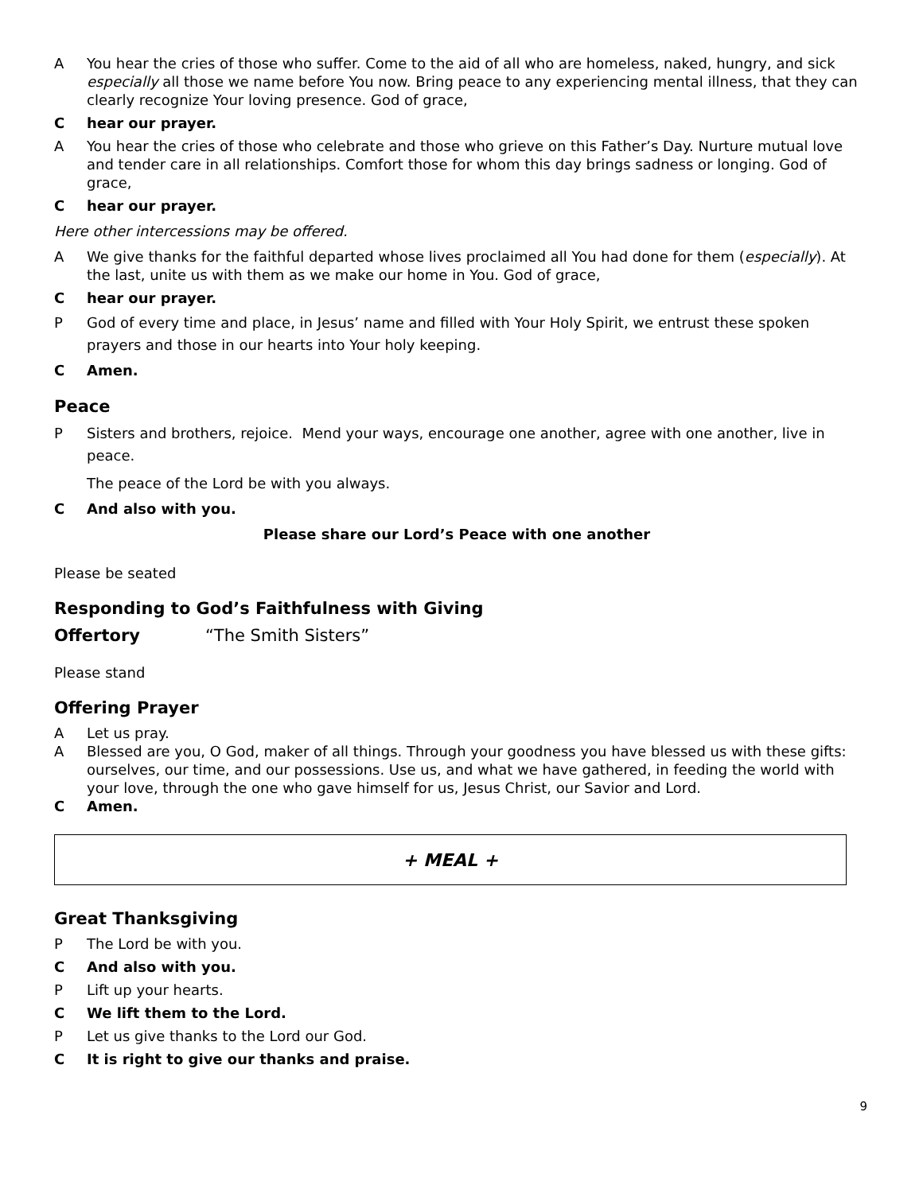A You hear the cries of those who suffer. Come to the aid of all who are homeless, naked, hungry, and sick especially all those we name before You now. Bring peace to any experiencing mental illness, that they can clearly recognize Your loving presence. God of grace,
Chear our prayer.
A You hear the cries of those who celebrate and those who grieve on this Father’s Day. Nurture mutual love and tender care in all relationships. Comfort those for whom this day brings sadness or longing. God of grace,
Chear our prayer.
Here other intercessions may be offered.
A We give thanks for the faithful departed whose lives proclaimed all You had done for them (especially). At the last, unite us with them as we make our home in You. God of grace,
Chear our prayer.
P God of every time and place, in Jesus’ name and filled with Your Holy Spirit, we entrust these spoken prayers and those in our hearts into Your holy keeping.
C Amen.
Peace
P Sisters and brothers, rejoice. Mend your ways, encourage one another, agree with one another, live in peace.
The peace of the Lord be with you always.
C And also with you.
Please share our Lord’s Peace with one another
Please be seated
Responding to God’s Faithfulness with Giving
Offertory “The Smith Sisters”
Please stand
Offering Prayer
A Let us pray.
A Blessed are you, O God, maker of all things. Through your goodness you have blessed us with these gifts: ourselves, our time, and our possessions. Use us, and what we have gathered, in feeding the world with your love, through the one who gave himself for us, Jesus Christ, our Savior and Lord.
C Amen.
+ MEAL +
Great Thanksgiving
P The Lord be with you.
C And also with you.
P Lift up your hearts.
C We lift them to the Lord.
P Let us give thanks to the Lord our God.
C It is right to give our thanks and praise.
9